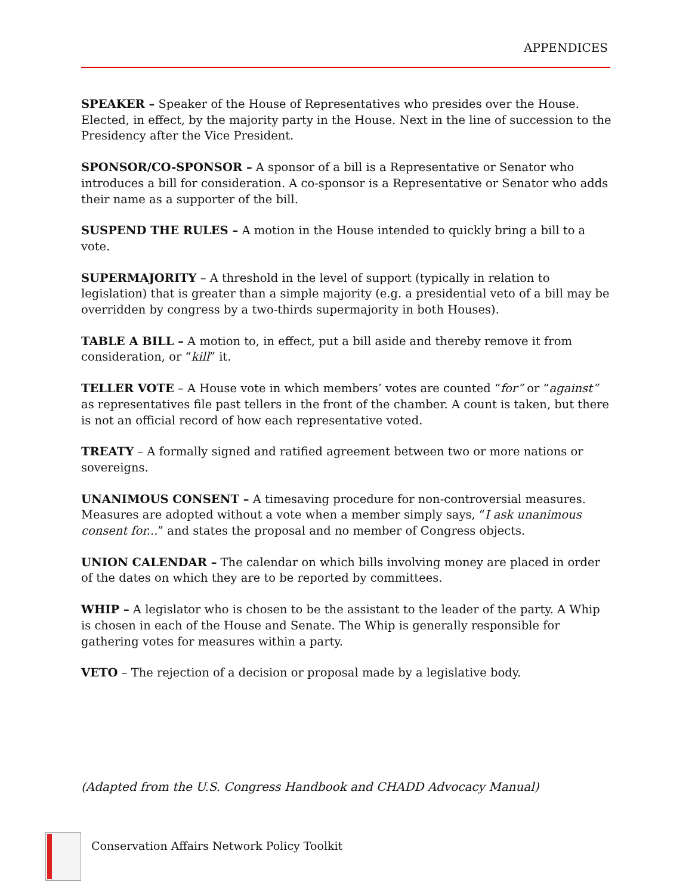APPENDICES
SPEAKER – Speaker of the House of Representatives who presides over the House. Elected, in effect, by the majority party in the House. Next in the line of succession to the Presidency after the Vice President.
SPONSOR/CO-SPONSOR – A sponsor of a bill is a Representative or Senator who introduces a bill for consideration. A co-sponsor is a Representative or Senator who adds their name as a supporter of the bill.
SUSPEND THE RULES – A motion in the House intended to quickly bring a bill to a vote.
SUPERMAJORITY – A threshold in the level of support (typically in relation to legislation) that is greater than a simple majority (e.g. a presidential veto of a bill may be overridden by congress by a two-thirds supermajority in both Houses).
TABLE A BILL – A motion to, in effect, put a bill aside and thereby remove it from consideration, or “kill” it.
TELLER VOTE – A House vote in which members’ votes are counted “for” or “against” as representatives file past tellers in the front of the chamber. A count is taken, but there is not an official record of how each representative voted.
TREATY – A formally signed and ratified agreement between two or more nations or sovereigns.
UNANIMOUS CONSENT – A timesaving procedure for non-controversial measures. Measures are adopted without a vote when a member simply says, “I ask unanimous consent for...” and states the proposal and no member of Congress objects.
UNION CALENDAR – The calendar on which bills involving money are placed in order of the dates on which they are to be reported by committees.
WHIP – A legislator who is chosen to be the assistant to the leader of the party. A Whip is chosen in each of the House and Senate. The Whip is generally responsible for gathering votes for measures within a party.
VETO – The rejection of a decision or proposal made by a legislative body.
(Adapted from the U.S. Congress Handbook and CHADD Advocacy Manual)
Conservation Affairs Network Policy Toolkit